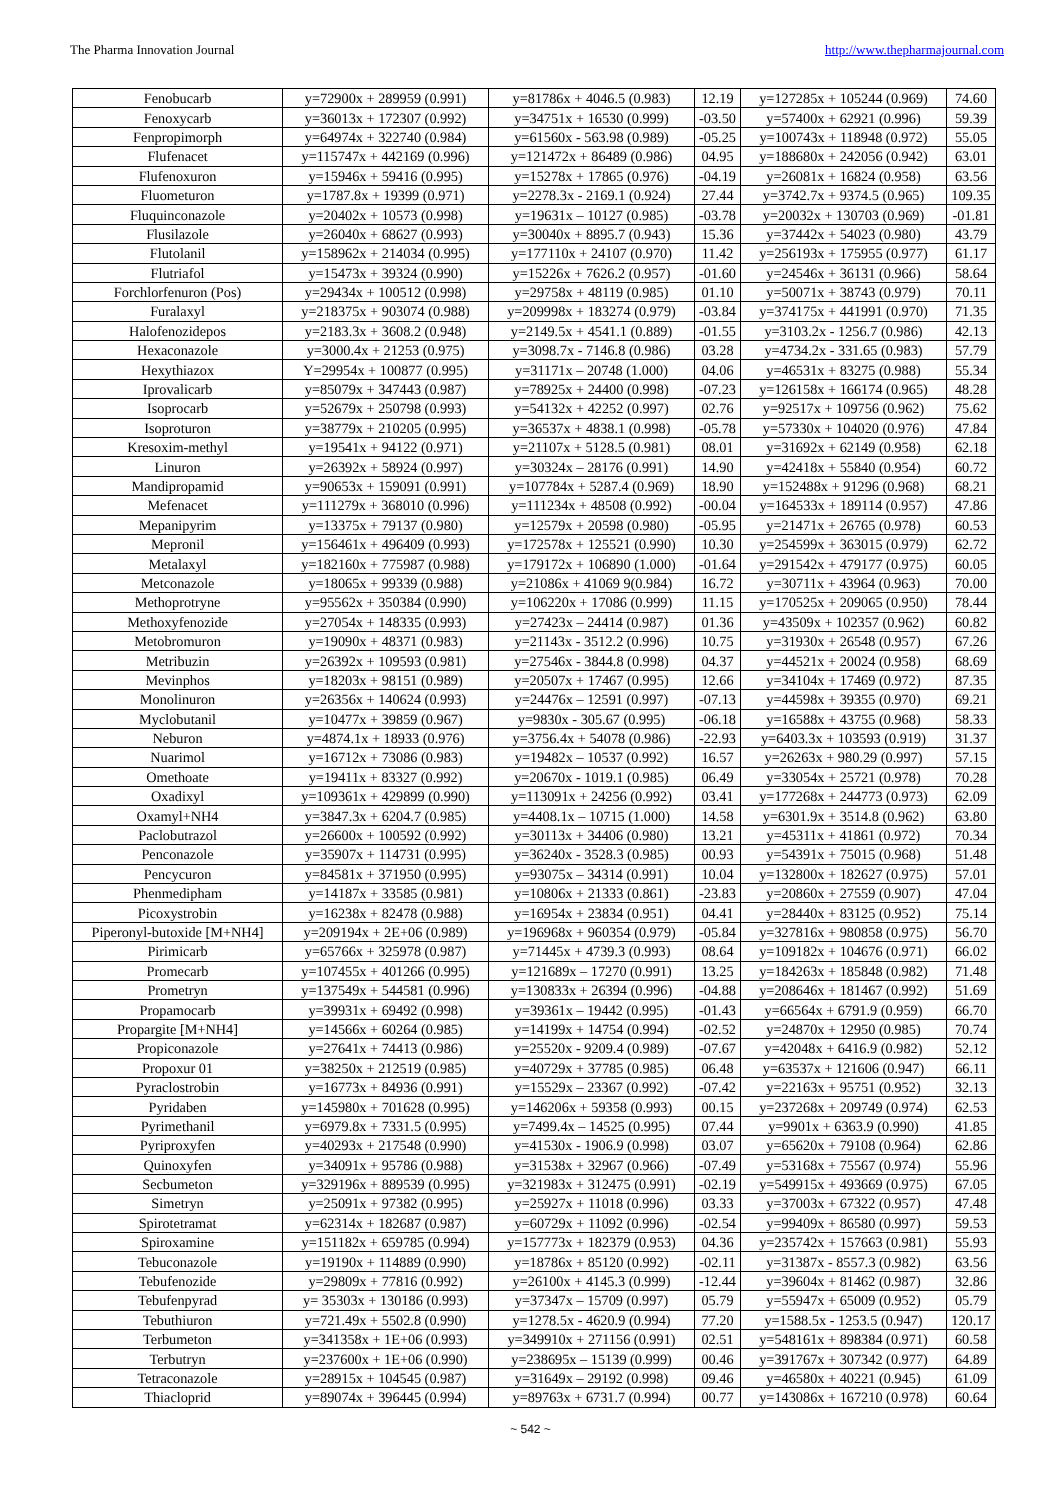The Pharma Innovation Journal http://www.thepharmajournal.com
| Fenobucarb | y=72900x + 289959 (0.991) | y=81786x + 4046.5 (0.983) | 12.19 | y=127285x + 105244 (0.969) | 74.60 |
| Fenoxycarb | y=36013x + 172307 (0.992) | y=34751x + 16530 (0.999) | -03.50 | y=57400x + 62921 (0.996) | 59.39 |
| Fenpropimorph | y=64974x + 322740 (0.984) | y=61560x - 563.98 (0.989) | -05.25 | y=100743x + 118948 (0.972) | 55.05 |
| Flufenacet | y=115747x + 442169 (0.996) | y=121472x + 86489 (0.986) | 04.95 | y=188680x + 242056 (0.942) | 63.01 |
| Flufenoxuron | y=15946x + 59416 (0.995) | y=15278x + 17865 (0.976) | -04.19 | y=26081x + 16824 (0.958) | 63.56 |
| Fluometuron | y=1787.8x + 19399 (0.971) | y=2278.3x - 2169.1 (0.924) | 27.44 | y=3742.7x + 9374.5 (0.965) | 109.35 |
| Fluquinconazole | y=20402x + 10573 (0.998) | y=19631x – 10127 (0.985) | -03.78 | y=20032x + 130703 (0.969) | -01.81 |
| Flusilazole | y=26040x + 68627 (0.993) | y=30040x + 8895.7 (0.943) | 15.36 | y=37442x + 54023 (0.980) | 43.79 |
| Flutolanil | y=158962x + 214034 (0.995) | y=177110x + 24107 (0.970) | 11.42 | y=256193x + 175955 (0.977) | 61.17 |
| Flutriafol | y=15473x + 39324 (0.990) | y=15226x + 7626.2 (0.957) | -01.60 | y=24546x + 36131 (0.966) | 58.64 |
| Forchlorfenuron (Pos) | y=29434x + 100512 (0.998) | y=29758x + 48119 (0.985) | 01.10 | y=50071x + 38743 (0.979) | 70.11 |
| Furalaxyl | y=218375x + 903074 (0.988) | y=209998x + 183274 (0.979) | -03.84 | y=374175x + 441991 (0.970) | 71.35 |
| Halofenozidepos | y=2183.3x + 3608.2 (0.948) | y=2149.5x + 4541.1 (0.889) | -01.55 | y=3103.2x - 1256.7 (0.986) | 42.13 |
| Hexaconazole | y=3000.4x + 21253 (0.975) | y=3098.7x - 7146.8 (0.986) | 03.28 | y=4734.2x - 331.65 (0.983) | 57.79 |
| Hexythiazox | Y=29954x + 100877 (0.995) | y=31171x – 20748 (1.000) | 04.06 | y=46531x + 83275 (0.988) | 55.34 |
| Iprovalicarb | y=85079x + 347443 (0.987) | y=78925x + 24400 (0.998) | -07.23 | y=126158x + 166174 (0.965) | 48.28 |
| Isoprocarb | y=52679x + 250798 (0.993) | y=54132x + 42252 (0.997) | 02.76 | y=92517x + 109756 (0.962) | 75.62 |
| Isoproturon | y=38779x + 210205 (0.995) | y=36537x + 4838.1 (0.998) | -05.78 | y=57330x + 104020 (0.976) | 47.84 |
| Kresoxim-methyl | y=19541x + 94122 (0.971) | y=21107x + 5128.5 (0.981) | 08.01 | y=31692x + 62149 (0.958) | 62.18 |
| Linuron | y=26392x + 58924 (0.997) | y=30324x – 28176 (0.991) | 14.90 | y=42418x + 55840 (0.954) | 60.72 |
| Mandipropamid | y=90653x + 159091 (0.991) | y=107784x + 5287.4 (0.969) | 18.90 | y=152488x + 91296 (0.968) | 68.21 |
| Mefenacet | y=111279x + 368010 (0.996) | y=111234x + 48508 (0.992) | -00.04 | y=164533x + 189114 (0.957) | 47.86 |
| Mepanipyrim | y=13375x + 79137 (0.980) | y=12579x + 20598 (0.980) | -05.95 | y=21471x + 26765 (0.978) | 60.53 |
| Mepronil | y=156461x + 496409 (0.993) | y=172578x + 125521 (0.990) | 10.30 | y=254599x + 363015 (0.979) | 62.72 |
| Metalaxyl | y=182160x + 775987 (0.988) | y=179172x + 106890 (1.000) | -01.64 | y=291542x + 479177 (0.975) | 60.05 |
| Metconazole | y=18065x + 99339 (0.988) | y=21086x + 41069 9(0.984) | 16.72 | y=30711x + 43964 (0.963) | 70.00 |
| Methoprotryne | y=95562x + 350384 (0.990) | y=106220x + 17086 (0.999) | 11.15 | y=170525x + 209065 (0.950) | 78.44 |
| Methoxyfenozide | y=27054x + 148335 (0.993) | y=27423x – 24414 (0.987) | 01.36 | y=43509x + 102357 (0.962) | 60.82 |
| Metobromuron | y=19090x + 48371 (0.983) | y=21143x - 3512.2 (0.996) | 10.75 | y=31930x + 26548 (0.957) | 67.26 |
| Metribuzin | y=26392x + 109593 (0.981) | y=27546x - 3844.8 (0.998) | 04.37 | y=44521x + 20024 (0.958) | 68.69 |
| Mevinphos | y=18203x + 98151 (0.989) | y=20507x + 17467 (0.995) | 12.66 | y=34104x + 17469 (0.972) | 87.35 |
| Monolinuron | y=26356x + 140624 (0.993) | y=24476x – 12591 (0.997) | -07.13 | y=44598x + 39355 (0.970) | 69.21 |
| Myclobutanil | y=10477x + 39859 (0.967) | y=9830x - 305.67 (0.995) | -06.18 | y=16588x + 43755 (0.968) | 58.33 |
| Neburon | y=4874.1x + 18933 (0.976) | y=3756.4x + 54078 (0.986) | -22.93 | y=6403.3x + 103593 (0.919) | 31.37 |
| Nuarimol | y=16712x + 73086 (0.983) | y=19482x – 10537 (0.992) | 16.57 | y=26263x + 980.29 (0.997) | 57.15 |
| Omethoate | y=19411x + 83327 (0.992) | y=20670x - 1019.1 (0.985) | 06.49 | y=33054x + 25721 (0.978) | 70.28 |
| Oxadixyl | y=109361x + 429899 (0.990) | y=113091x + 24256 (0.992) | 03.41 | y=177268x + 244773 (0.973) | 62.09 |
| Oxamyl+NH4 | y=3847.3x + 6204.7 (0.985) | y=4408.1x – 10715 (1.000) | 14.58 | y=6301.9x + 3514.8 (0.962) | 63.80 |
| Paclobutrazol | y=26600x + 100592 (0.992) | y=30113x + 34406 (0.980) | 13.21 | y=45311x + 41861 (0.972) | 70.34 |
| Penconazole | y=35907x + 114731 (0.995) | y=36240x - 3528.3 (0.985) | 00.93 | y=54391x + 75015 (0.968) | 51.48 |
| Pencycuron | y=84581x + 371950 (0.995) | y=93075x – 34314 (0.991) | 10.04 | y=132800x + 182627 (0.975) | 57.01 |
| Phenmedipham | y=14187x + 33585 (0.981) | y=10806x + 21333 (0.861) | -23.83 | y=20860x + 27559 (0.907) | 47.04 |
| Picoxystrobin | y=16238x + 82478 (0.988) | y=16954x + 23834 (0.951) | 04.41 | y=28440x + 83125 (0.952) | 75.14 |
| Piperonyl-butoxide [M+NH4] | y=209194x + 2E+06 (0.989) | y=196968x + 960354 (0.979) | -05.84 | y=327816x + 980858 (0.975) | 56.70 |
| Pirimicarb | y=65766x + 325978 (0.987) | y=71445x + 4739.3 (0.993) | 08.64 | y=109182x + 104676 (0.971) | 66.02 |
| Promecarb | y=107455x + 401266 (0.995) | y=121689x – 17270 (0.991) | 13.25 | y=184263x + 185848 (0.982) | 71.48 |
| Prometryn | y=137549x + 544581 (0.996) | y=130833x + 26394 (0.996) | -04.88 | y=208646x + 181467 (0.992) | 51.69 |
| Propamocarb | y=39931x + 69492 (0.998) | y=39361x – 19442 (0.995) | -01.43 | y=66564x + 6791.9 (0.959) | 66.70 |
| Propargite [M+NH4] | y=14566x + 60264 (0.985) | y=14199x + 14754 (0.994) | -02.52 | y=24870x + 12950 (0.985) | 70.74 |
| Propiconazole | y=27641x + 74413 (0.986) | y=25520x - 9209.4 (0.989) | -07.67 | y=42048x + 6416.9 (0.982) | 52.12 |
| Propoxur 01 | y=38250x + 212519 (0.985) | y=40729x + 37785 (0.985) | 06.48 | y=63537x + 121606 (0.947) | 66.11 |
| Pyraclostrobin | y=16773x + 84936 (0.991) | y=15529x – 23367 (0.992) | -07.42 | y=22163x + 95751 (0.952) | 32.13 |
| Pyridaben | y=145980x + 701628 (0.995) | y=146206x + 59358 (0.993) | 00.15 | y=237268x + 209749 (0.974) | 62.53 |
| Pyrimethanil | y=6979.8x + 7331.5 (0.995) | y=7499.4x – 14525 (0.995) | 07.44 | y=9901x + 6363.9 (0.990) | 41.85 |
| Pyriproxyfen | y=40293x + 217548 (0.990) | y=41530x - 1906.9 (0.998) | 03.07 | y=65620x + 79108 (0.964) | 62.86 |
| Quinoxyfen | y=34091x + 95786 (0.988) | y=31538x + 32967 (0.966) | -07.49 | y=53168x + 75567 (0.974) | 55.96 |
| Secbumeton | y=329196x + 889539 (0.995) | y=321983x + 312475 (0.991) | -02.19 | y=549915x + 493669 (0.975) | 67.05 |
| Simetryn | y=25091x + 97382 (0.995) | y=25927x + 11018 (0.996) | 03.33 | y=37003x + 67322 (0.957) | 47.48 |
| Spirotetramat | y=62314x + 182687 (0.987) | y=60729x + 11092 (0.996) | -02.54 | y=99409x + 86580 (0.997) | 59.53 |
| Spiroxamine | y=151182x + 659785 (0.994) | y=157773x + 182379 (0.953) | 04.36 | y=235742x + 157663 (0.981) | 55.93 |
| Tebuconazole | y=19190x + 114889 (0.990) | y=18786x + 85120 (0.992) | -02.11 | y=31387x - 8557.3 (0.982) | 63.56 |
| Tebufenozide | y=29809x + 77816 (0.992) | y=26100x + 4145.3 (0.999) | -12.44 | y=39604x + 81462 (0.987) | 32.86 |
| Tebufenpyrad | y= 35303x + 130186 (0.993) | y=37347x – 15709 (0.997) | 05.79 | y=55947x + 65009 (0.952) | 05.79 |
| Tebuthiuron | y=721.49x + 5502.8 (0.990) | y=1278.5x - 4620.9 (0.994) | 77.20 | y=1588.5x - 1253.5 (0.947) | 120.17 |
| Terbumeton | y=341358x + 1E+06 (0.993) | y=349910x + 271156 (0.991) | 02.51 | y=548161x + 898384 (0.971) | 60.58 |
| Terbutryn | y=237600x + 1E+06 (0.990) | y=238695x – 15139 (0.999) | 00.46 | y=391767x + 307342 (0.977) | 64.89 |
| Tetraconazole | y=28915x + 104545 (0.987) | y=31649x – 29192 (0.998) | 09.46 | y=46580x + 40221 (0.945) | 61.09 |
| Thiacloprid | y=89074x + 396445 (0.994) | y=89763x + 6731.7 (0.994) | 00.77 | y=143086x + 167210 (0.978) | 60.64 |
~ 542 ~